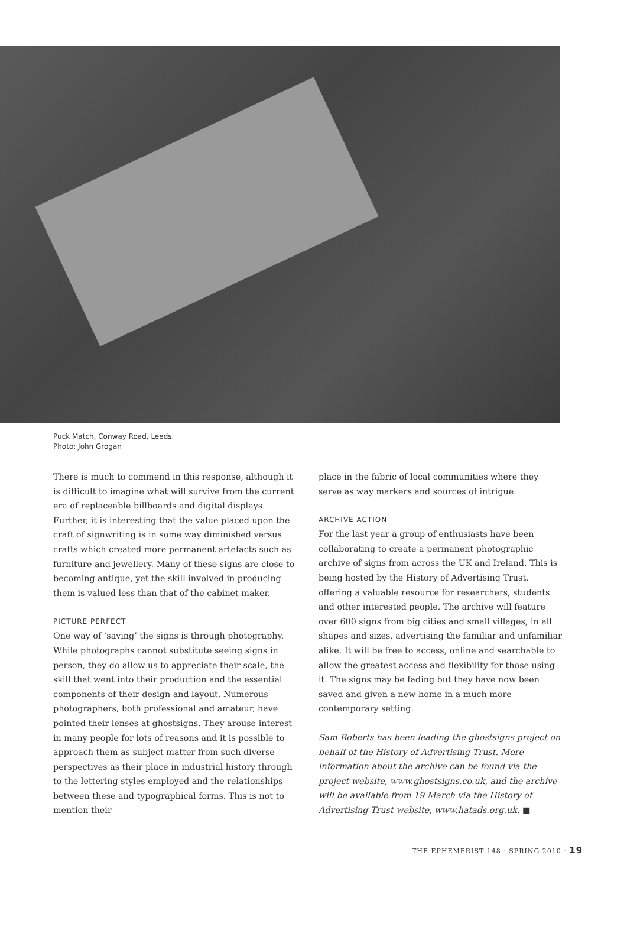Puck Match, Conway Road, Leeds.
Photo: John Grogan
There is much to commend in this response, although it is difficult to imagine what will survive from the current era of replaceable billboards and digital displays. Further, it is interesting that the value placed upon the craft of signwriting is in some way diminished versus crafts which created more permanent artefacts such as furniture and jewellery. Many of these signs are close to becoming antique, yet the skill involved in producing them is valued less than that of the cabinet maker.
PICTURE PERFECT
One way of ‘saving’ the signs is through photography. While photographs cannot substitute seeing signs in person, they do allow us to appreciate their scale, the skill that went into their production and the essential components of their design and layout. Numerous photographers, both professional and amateur, have pointed their lenses at ghostsigns. They arouse interest in many people for lots of reasons and it is possible to approach them as subject matter from such diverse perspectives as their place in industrial history through to the lettering styles employed and the relationships between these and typographical forms. This is not to mention their
place in the fabric of local communities where they serve as way markers and sources of intrigue.
ARCHIVE ACTION
For the last year a group of enthusiasts have been collaborating to create a permanent photographic archive of signs from across the UK and Ireland. This is being hosted by the History of Advertising Trust, offering a valuable resource for researchers, students and other interested people. The archive will feature over 600 signs from big cities and small villages, in all shapes and sizes, advertising the familiar and unfamiliar alike. It will be free to access, online and searchable to allow the greatest access and flexibility for those using it. The signs may be fading but they have now been saved and given a new home in a much more contemporary setting.
Sam Roberts has been leading the ghostsigns project on behalf of the History of Advertising Trust. More information about the archive can be found via the project website, www.ghostsigns.co.uk, and the archive will be available from 19 March via the History of Advertising Trust website, www.hatads.org.uk. ■
THE EPHEMERIST 148 · SPRING 2010 · 19